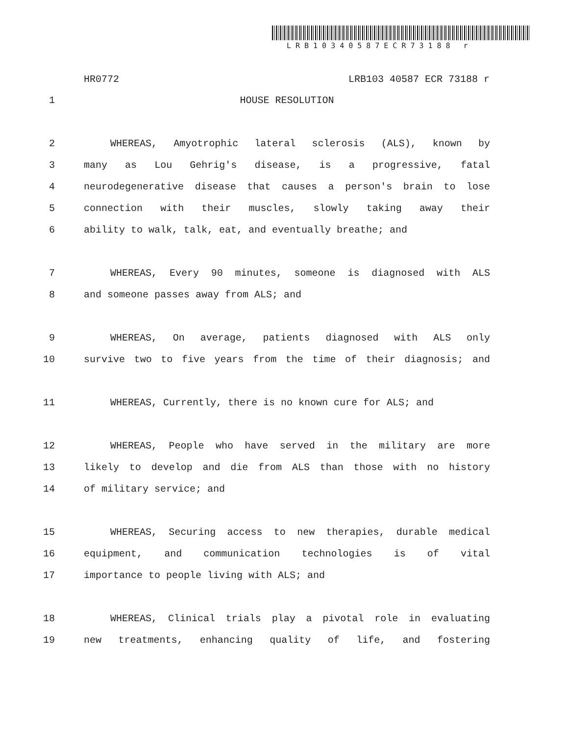LRB10340587ECR73188 r
HR0772 LRB103 40587 ECR 73188 r
1 HOUSE RESOLUTION
2 WHEREAS, Amyotrophic lateral sclerosis (ALS), known by
3 many as Lou Gehrig's disease, is a progressive, fatal
4 neurodegenerative disease that causes a person's brain to lose
5 connection with their muscles, slowly taking away their
6 ability to walk, talk, eat, and eventually breathe; and
7 WHEREAS, Every 90 minutes, someone is diagnosed with ALS
8 and someone passes away from ALS; and
9 WHEREAS, On average, patients diagnosed with ALS only
10 survive two to five years from the time of their diagnosis; and
11 WHEREAS, Currently, there is no known cure for ALS; and
12 WHEREAS, People who have served in the military are more
13 likely to develop and die from ALS than those with no history
14 of military service; and
15 WHEREAS, Securing access to new therapies, durable medical
16 equipment, and communication technologies is of vital
17 importance to people living with ALS; and
18 WHEREAS, Clinical trials play a pivotal role in evaluating
19 new treatments, enhancing quality of life, and fostering